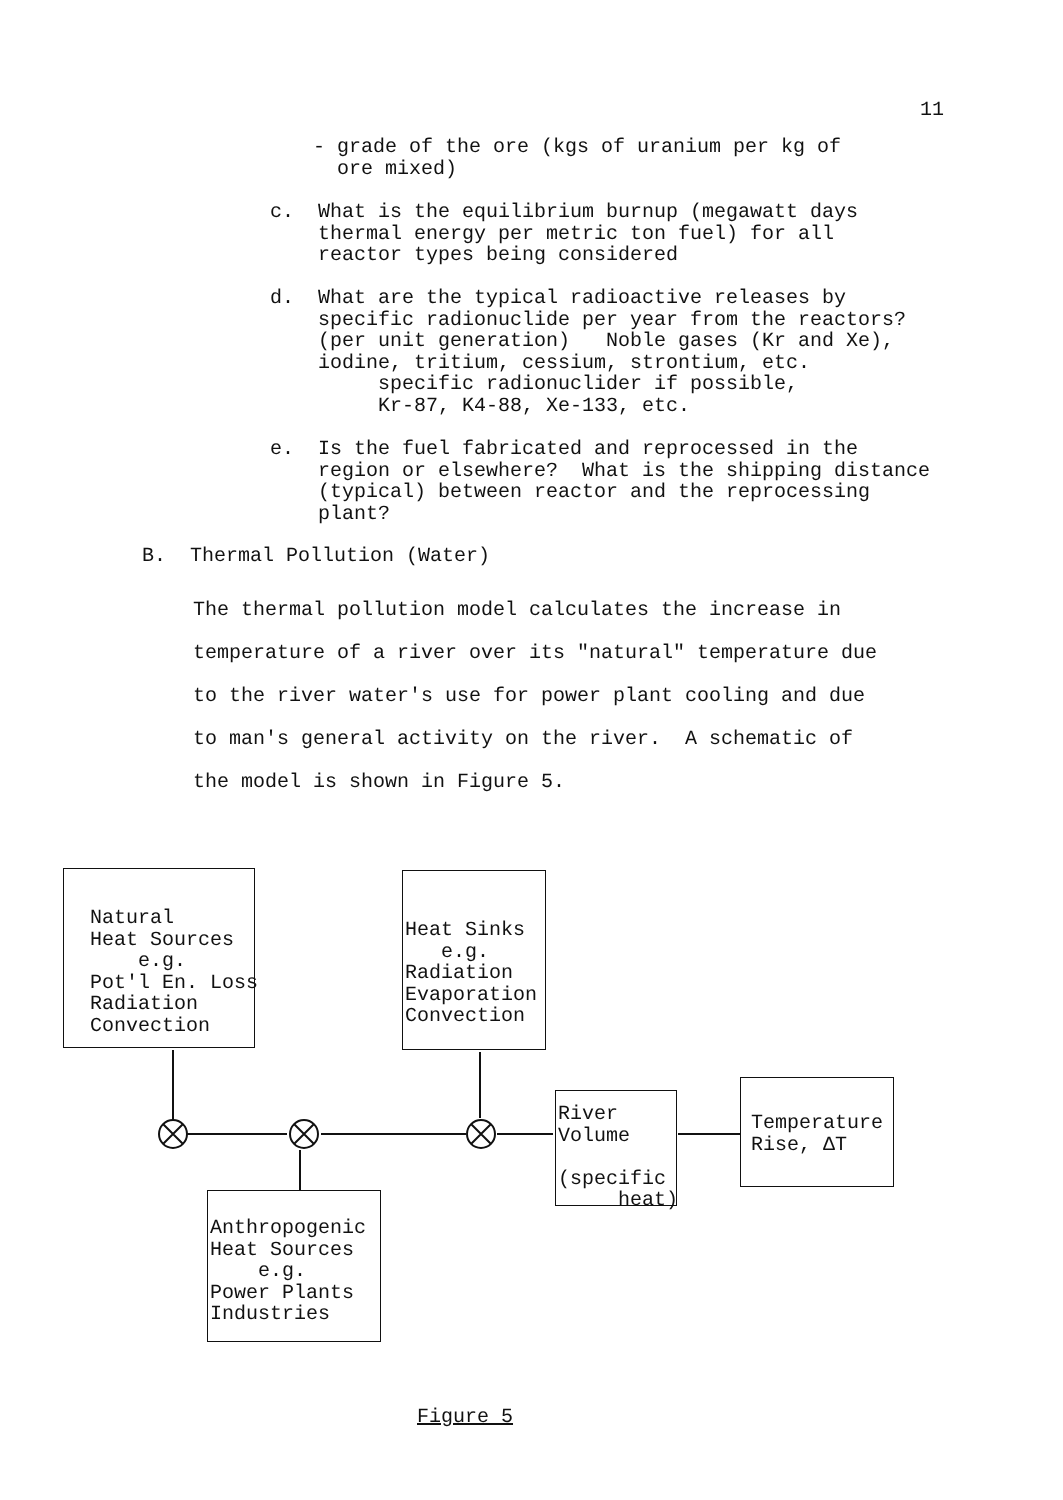11
- grade of the ore (kgs of uranium per kg of ore mixed)
c. What is the equilibrium burnup (megawatt days thermal energy per metric ton fuel) for all reactor types being considered
d. What are the typical radioactive releases by specific radionuclide per year from the reactors? (per unit generation) Noble gases (Kr and Xe), iodine, tritium, cessium, strontium, etc. specific radionuclider if possible, Kr-87, K4-88, Xe-133, etc.
e. Is the fuel fabricated and reprocessed in the region or elsewhere? What is the shipping distance (typical) between reactor and the reprocessing plant?
B. Thermal Pollution (Water)
The thermal pollution model calculates the increase in temperature of a river over its "natural" temperature due to the river water's use for power plant cooling and due to man's general activity on the river. A schematic of the model is shown in Figure 5.
Natural Heat Sources e.g. Pot'l En. Loss Radiation Convection
Heat Sinks e.g. Radiation Evaporation Convection
River Volume (specific heat)
Temperature Rise, ΔT
Anthropogenic Heat Sources e.g. Power Plants Industries
Figure 5